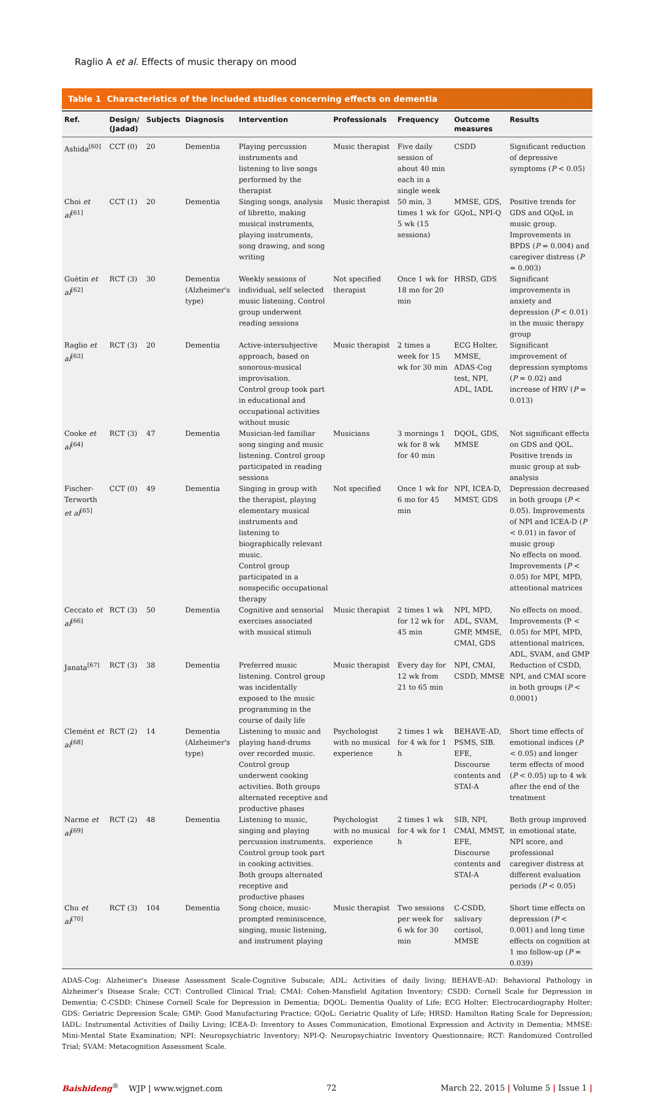Raglio A et al. Effects of music therapy on mood
Table 1 Characteristics of the included studies concerning effects on dementia
| Ref. | Design/ (Jadad) | Subjects | Diagnosis | Intervention | Professionals | Frequency | Outcome measures | Results |
| --- | --- | --- | --- | --- | --- | --- | --- | --- |
| Ashida<sup>[60]</sup> | CCT (0) | 20 | Dementia | Playing percussion instruments and listening to live songs performed by the therapist | Music therapist | Five daily session of about 40 min each in a single week | CSDD | Significant reduction of depressive symptoms ( P < 0.05) |
| Choi et al<sup>[61]</sup> | CCT (1) | 20 | Dementia | Singing songs, analysis of libretto, making musical instruments, playing instruments, song drawing, and song writing | Music therapist | 50 min, 3 times 1 wk for 5 wk (15 sessions) | MMSE, GDS, GQoL, NPI-Q | Positive trends for GDS and GQoL in music group. Improvements in BPDS ( P = 0.004) and caregiver distress ( P = 0.003) |
| Guètin et al<sup>[62]</sup> | RCT (3) | 30 | Dementia (Alzheimer's type) | Weekly sessions of individual, self selected music listening. Control group underwent reading sessions | Not specified therapist | Once 1 wk for 18 mo for 20 min | HRSD, GDS | Significant improvements in anxiety and depression ( P < 0.01) in the music therapy group |
| Raglio et al<sup>[63]</sup> | RCT (3) | 20 | Dementia | Active-intersubjective approach, based on sonorous-musical improvisation. Control group took part in educational and occupational activities without music | Music therapist | 2 times a week for 15 wk for 30 min | ECG Holter, MMSE, ADAS-Cog test, NPI, ADL, IADL | Significant improvement of depression symptoms ( P = 0.02) and increase of HRV ( P = 0.013) |
| Cooke et al<sup>[64]</sup> | RCT (3) | 47 | Dementia | Musician-led familiar song singing and music listening. Control group participated in reading sessions | Musicians | 3 mornings 1 wk for 8 wk for 40 min | DQOL, GDS, MMSE | Not significant effects on GDS and QOL. Positive trends in music group at sub-analysis |
| Fischer-Terworth et al<sup>[65]</sup> | CCT (0) | 49 | Dementia | Singing in group with the therapist, playing elementary musical instruments and listening to biographically relevant music. Control group participated in a nonspecific occupational therapy | Not specified | Once 1 wk for 6 mo for 45 min | NPI, ICEA-D, MMST, GDS | Depression decreased in both groups ( P < 0.05). Improvements of NPI and ICEA-D ( P < 0.01) in favor of music group No effects on mood. Improvements ( P < 0.05) for MPI, MPD, attentional matrices |
| Ceccato et al<sup>[66]</sup> | RCT (3) | 50 | Dementia | Cognitive and sensorial exercises associated with musical stimuli | Music therapist | 2 times 1 wk for 12 wk for 45 min | NPI, MPD, ADL, SVAM, GMP, MMSE, CMAI, GDS | No effects on mood. Improvements (P < 0.05) for MPI, MPD, attentional matrices, ADL, SVAM, and GMP |
| Janata<sup>[67]</sup> | RCT (3) | 38 | Dementia | Preferred music listening. Control group was incidentally exposed to the music programming in the course of daily life | Music therapist | Every day for 12 wk from 21 to 65 min | NPI, CMAI, CSDD, MMSE | Reduction of CSDD, NPI, and CMAI score in both groups ( P < 0.0001) |
| Clemént et al<sup>[68]</sup> | RCT (2) | 14 | Dementia (Alzheimer's type) | Listening to music and playing hand-drums over recorded music. Control group underwent cooking activities. Both groups alternated receptive and productive phases | Psychologist with no musical experience | 2 times 1 wk for 4 wk for 1 h | BEHAVE-AD, PSMS, SIB. EFE, Discourse contents and STAI-A | Short time effects of emotional indices ( P < 0.05) and longer term effects of mood ( P < 0.05) up to 4 wk after the end of the treatment |
| Narme et al<sup>[69]</sup> | RCT (2) | 48 | Dementia | Listening to music, singing and playing percussion instruments. Control group took part in cooking activities. Both groups alternated receptive and productive phases | Psychologist with no musical experience | 2 times 1 wk for 4 wk for 1 h | SIB, NPI, CMAI, MMST, EFE, Discourse contents and STAI-A | Both group improved in emotional state, NPI score, and professional caregiver distress at different evaluation periods ( P < 0.05) |
| Chu et al<sup>[70]</sup> | RCT (3) | 104 | Dementia | Song choice, music-prompted reminiscence, singing, music listening, and instrument playing | Music therapist | Two sessions per week for 6 wk for 30 min | C-CSDD, salivary cortisol, MMSE | Short time effects on depression ( P < 0.001) and long time effects on cognition at 1 mo follow-up ( P = 0.039) |
ADAS-Cog: Alzheimer's Disease Assessment Scale-Cognitive Subscale; ADL: Activities of daily living; BEHAVE-AD: Behavioral Pathology in Alzheimer’s Disease Scale; CCT: Controlled Clinical Trial; CMAI: Cohen-Mansfield Agitation Inventory; CSDD: Cornell Scale for Depression in Dementia; C-CSDD: Chinese Cornell Scale for Depression in Dementia; DQOL: Dementia Quality of Life; ECG Holter: Electrocardiography Holter; GDS: Geriatric Depression Scale; GMP: Good Manufacturing Practice; GQoL: Geriatric Quality of Life; HRSD: Hamilton Rating Scale for Depression; IADL: Instrumental Activities of Dailiy Living; ICEA-D: Inventory to Asses Communication, Emotional Expression and Activity in Dementia; MMSE: Mini-Mental State Examination; NPI: Neuropsychiatric Inventory; NPI-Q: Neuropsychiatric Inventory Questionnaire; RCT: Randomized Controlled Trial; SVAM: Metacognition Assessment Scale.
Baishideng<sup>®</sup> WJP | www.wjgnet.com 72 March 22, 2015 | Volume 5 | Issue 1 |